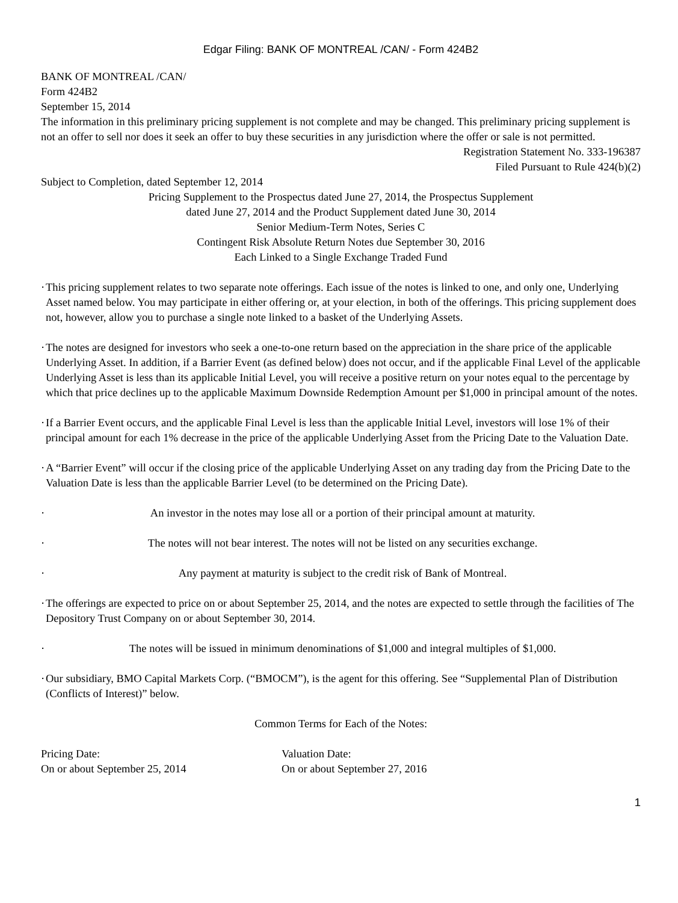Edgar Filing: BANK OF MONTREAL /CAN/ - Form 424B2
BANK OF MONTREAL /CAN/
Form 424B2
September 15, 2014
The information in this preliminary pricing supplement is not complete and may be changed. This preliminary pricing supplement is not an offer to sell nor does it seek an offer to buy these securities in any jurisdiction where the offer or sale is not permitted.
Registration Statement No. 333-196387
Filed Pursuant to Rule 424(b)(2)
Subject to Completion, dated September 12, 2014
Pricing Supplement to the Prospectus dated June 27, 2014, the Prospectus Supplement
dated June 27, 2014 and the Product Supplement dated June 30, 2014
Senior Medium-Term Notes, Series C
Contingent Risk Absolute Return Notes due September 30, 2016
Each Linked to a Single Exchange Traded Fund
· This pricing supplement relates to two separate note offerings. Each issue of the notes is linked to one, and only one, Underlying Asset named below. You may participate in either offering or, at your election, in both of the offerings. This pricing supplement does not, however, allow you to purchase a single note linked to a basket of the Underlying Assets.
· The notes are designed for investors who seek a one-to-one return based on the appreciation in the share price of the applicable Underlying Asset. In addition, if a Barrier Event (as defined below) does not occur, and if the applicable Final Level of the applicable Underlying Asset is less than its applicable Initial Level, you will receive a positive return on your notes equal to the percentage by which that price declines up to the applicable Maximum Downside Redemption Amount per $1,000 in principal amount of the notes.
· If a Barrier Event occurs, and the applicable Final Level is less than the applicable Initial Level, investors will lose 1% of their principal amount for each 1% decrease in the price of the applicable Underlying Asset from the Pricing Date to the Valuation Date.
· A “Barrier Event” will occur if the closing price of the applicable Underlying Asset on any trading day from the Pricing Date to the Valuation Date is less than the applicable Barrier Level (to be determined on the Pricing Date).
· An investor in the notes may lose all or a portion of their principal amount at maturity.
· The notes will not bear interest. The notes will not be listed on any securities exchange.
· Any payment at maturity is subject to the credit risk of Bank of Montreal.
· The offerings are expected to price on or about September 25, 2014, and the notes are expected to settle through the facilities of The Depository Trust Company on or about September 30, 2014.
· The notes will be issued in minimum denominations of $1,000 and integral multiples of $1,000.
· Our subsidiary, BMO Capital Markets Corp. (“BMOCM”), is the agent for this offering. See “Supplemental Plan of Distribution (Conflicts of Interest)” below.
Common Terms for Each of the Notes:
Pricing Date:
On or about September 25, 2014
Valuation Date:
On or about September 27, 2016
1